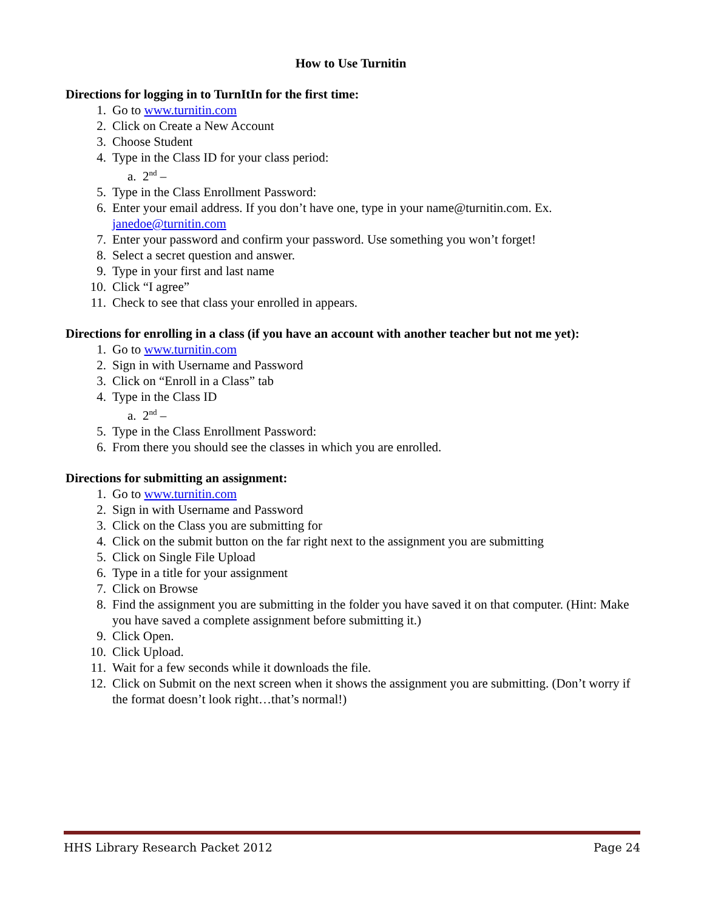How to Use Turnitin
Directions for logging in to TurnItIn for the first time:
1. Go to www.turnitin.com
2. Click on Create a New Account
3. Choose Student
4. Type in the Class ID for your class period:
a. 2<sup>nd</sup> –
5. Type in the Class Enrollment Password:
6. Enter your email address. If you don’t have one, type in your name@turnitin.com. Ex. janedoe@turnitin.com
7. Enter your password and confirm your password. Use something you won’t forget!
8. Select a secret question and answer.
9. Type in your first and last name
10. Click “I agree”
11. Check to see that class your enrolled in appears.
Directions for enrolling in a class (if you have an account with another teacher but not me yet):
1. Go to www.turnitin.com
2. Sign in with Username and Password
3. Click on “Enroll in a Class” tab
4. Type in the Class ID
a. 2<sup>nd</sup> –
5. Type in the Class Enrollment Password:
6. From there you should see the classes in which you are enrolled.
Directions for submitting an assignment:
1. Go to www.turnitin.com
2. Sign in with Username and Password
3. Click on the Class you are submitting for
4. Click on the submit button on the far right next to the assignment you are submitting
5. Click on Single File Upload
6. Type in a title for your assignment
7. Click on Browse
8. Find the assignment you are submitting in the folder you have saved it on that computer. (Hint: Make you have saved a complete assignment before submitting it.)
9. Click Open.
10. Click Upload.
11. Wait for a few seconds while it downloads the file.
12. Click on Submit on the next screen when it shows the assignment you are submitting. (Don’t worry if the format doesn’t look right…that’s normal!)
HHS Library Research Packet 2012 Page 24